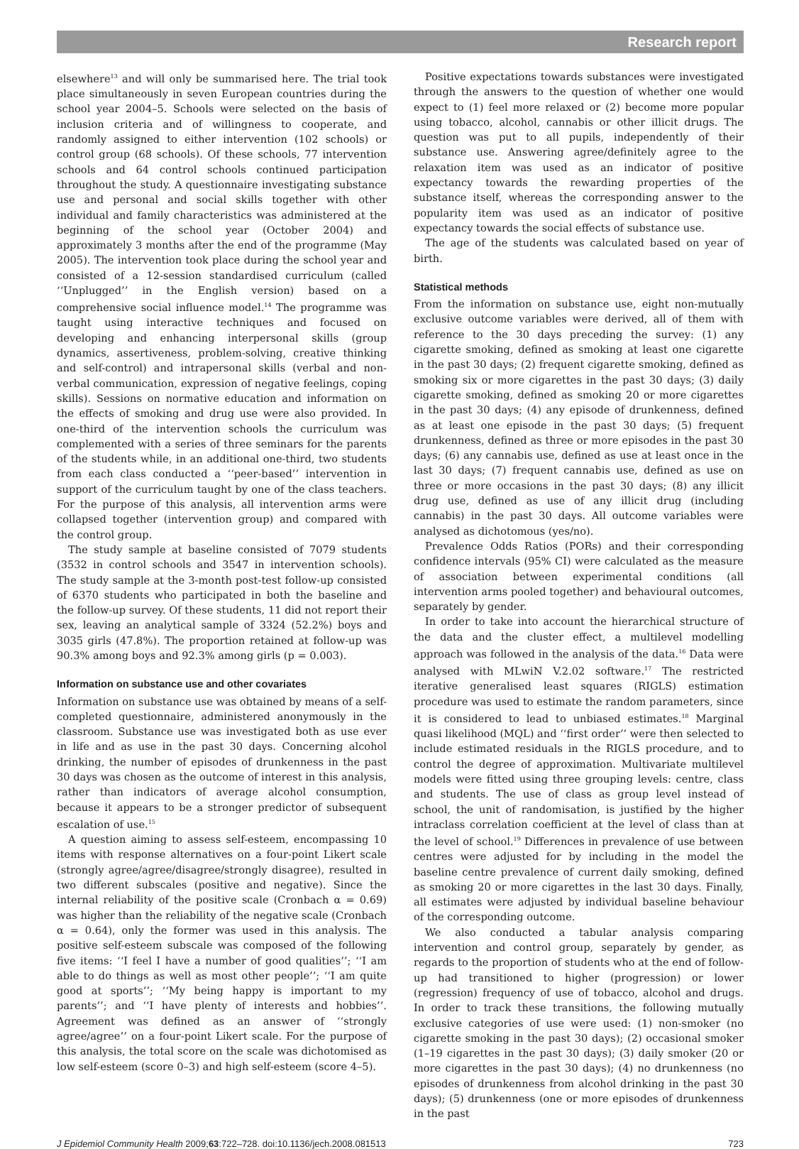Research report
elsewhere<sup>13</sup> and will only be summarised here. The trial took place simultaneously in seven European countries during the school year 2004–5. Schools were selected on the basis of inclusion criteria and of willingness to cooperate, and randomly assigned to either intervention (102 schools) or control group (68 schools). Of these schools, 77 intervention schools and 64 control schools continued participation throughout the study. A questionnaire investigating substance use and personal and social skills together with other individual and family characteristics was administered at the beginning of the school year (October 2004) and approximately 3 months after the end of the programme (May 2005). The intervention took place during the school year and consisted of a 12-session standardised curriculum (called ‘‘Unplugged’’ in the English version) based on a comprehensive social influence model.<sup>14</sup> The programme was taught using interactive techniques and focused on developing and enhancing interpersonal skills (group dynamics, assertiveness, problem-solving, creative thinking and self-control) and intrapersonal skills (verbal and non-verbal communication, expression of negative feelings, coping skills). Sessions on normative education and information on the effects of smoking and drug use were also provided. In one-third of the intervention schools the curriculum was complemented with a series of three seminars for the parents of the students while, in an additional one-third, two students from each class conducted a ‘‘peer-based’’ intervention in support of the curriculum taught by one of the class teachers. For the purpose of this analysis, all intervention arms were collapsed together (intervention group) and compared with the control group.
The study sample at baseline consisted of 7079 students (3532 in control schools and 3547 in intervention schools). The study sample at the 3-month post-test follow-up consisted of 6370 students who participated in both the baseline and the follow-up survey. Of these students, 11 did not report their sex, leaving an analytical sample of 3324 (52.2%) boys and 3035 girls (47.8%). The proportion retained at follow-up was 90.3% among boys and 92.3% among girls (p = 0.003).
Information on substance use and other covariates
Information on substance use was obtained by means of a self-completed questionnaire, administered anonymously in the classroom. Substance use was investigated both as use ever in life and as use in the past 30 days. Concerning alcohol drinking, the number of episodes of drunkenness in the past 30 days was chosen as the outcome of interest in this analysis, rather than indicators of average alcohol consumption, because it appears to be a stronger predictor of subsequent escalation of use.<sup>15</sup>
A question aiming to assess self-esteem, encompassing 10 items with response alternatives on a four-point Likert scale (strongly agree/agree/disagree/strongly disagree), resulted in two different subscales (positive and negative). Since the internal reliability of the positive scale (Cronbach α = 0.69) was higher than the reliability of the negative scale (Cronbach α = 0.64), only the former was used in this analysis. The positive self-esteem subscale was composed of the following five items: ‘‘I feel I have a number of good qualities’’; ‘‘I am able to do things as well as most other people’’; ‘‘I am quite good at sports’’; ‘‘My being happy is important to my parents’’; and ‘‘I have plenty of interests and hobbies’’. Agreement was defined as an answer of ‘‘strongly agree/agree’’ on a four-point Likert scale. For the purpose of this analysis, the total score on the scale was dichotomised as low self-esteem (score 0–3) and high self-esteem (score 4–5).
Positive expectations towards substances were investigated through the answers to the question of whether one would expect to (1) feel more relaxed or (2) become more popular using tobacco, alcohol, cannabis or other illicit drugs. The question was put to all pupils, independently of their substance use. Answering agree/definitely agree to the relaxation item was used as an indicator of positive expectancy towards the rewarding properties of the substance itself, whereas the corresponding answer to the popularity item was used as an indicator of positive expectancy towards the social effects of substance use.
The age of the students was calculated based on year of birth.
Statistical methods
From the information on substance use, eight non-mutually exclusive outcome variables were derived, all of them with reference to the 30 days preceding the survey: (1) any cigarette smoking, defined as smoking at least one cigarette in the past 30 days; (2) frequent cigarette smoking, defined as smoking six or more cigarettes in the past 30 days; (3) daily cigarette smoking, defined as smoking 20 or more cigarettes in the past 30 days; (4) any episode of drunkenness, defined as at least one episode in the past 30 days; (5) frequent drunkenness, defined as three or more episodes in the past 30 days; (6) any cannabis use, defined as use at least once in the last 30 days; (7) frequent cannabis use, defined as use on three or more occasions in the past 30 days; (8) any illicit drug use, defined as use of any illicit drug (including cannabis) in the past 30 days. All outcome variables were analysed as dichotomous (yes/no).
Prevalence Odds Ratios (PORs) and their corresponding confidence intervals (95% CI) were calculated as the measure of association between experimental conditions (all intervention arms pooled together) and behavioural outcomes, separately by gender.
In order to take into account the hierarchical structure of the data and the cluster effect, a multilevel modelling approach was followed in the analysis of the data.<sup>16</sup> Data were analysed with MLwiN V.2.02 software.<sup>17</sup> The restricted iterative generalised least squares (RIGLS) estimation procedure was used to estimate the random parameters, since it is considered to lead to unbiased estimates.<sup>18</sup> Marginal quasi likelihood (MQL) and ‘‘first order’’ were then selected to include estimated residuals in the RIGLS procedure, and to control the degree of approximation. Multivariate multilevel models were fitted using three grouping levels: centre, class and students. The use of class as group level instead of school, the unit of randomisation, is justified by the higher intraclass correlation coefficient at the level of class than at the level of school.<sup>19</sup> Differences in prevalence of use between centres were adjusted for by including in the model the baseline centre prevalence of current daily smoking, defined as smoking 20 or more cigarettes in the last 30 days. Finally, all estimates were adjusted by individual baseline behaviour of the corresponding outcome.
We also conducted a tabular analysis comparing intervention and control group, separately by gender, as regards to the proportion of students who at the end of follow-up had transitioned to higher (progression) or lower (regression) frequency of use of tobacco, alcohol and drugs. In order to track these transitions, the following mutually exclusive categories of use were used: (1) non-smoker (no cigarette smoking in the past 30 days); (2) occasional smoker (1–19 cigarettes in the past 30 days); (3) daily smoker (20 or more cigarettes in the past 30 days); (4) no drunkenness (no episodes of drunkenness from alcohol drinking in the past 30 days); (5) drunkenness (one or more episodes of drunkenness in the past
J Epidemiol Community Health 2009;63:722–728. doi:10.1136/jech.2008.081513 723